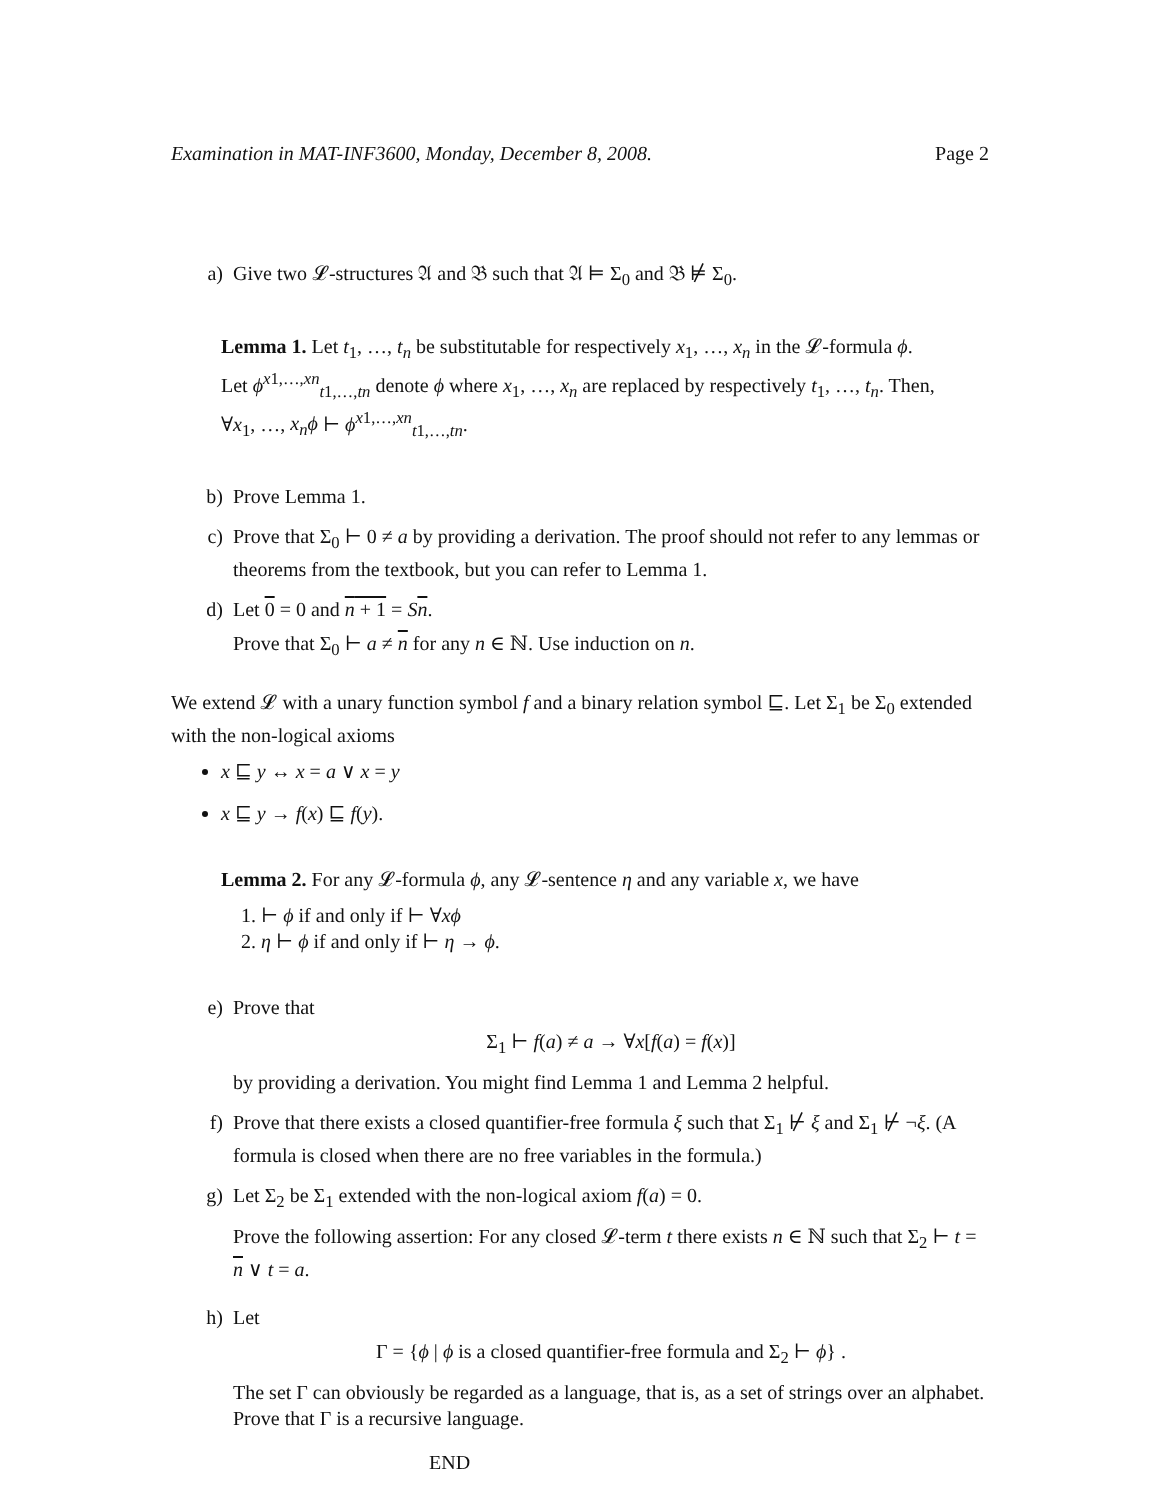Examination in MAT-INF3600, Monday, December 8, 2008. Page 2
a) Give two 𝓛-structures 𝔄 and 𝔅 such that 𝔄 ⊨ Σ<sub>0</sub> and 𝔅 ⊭ Σ<sub>0</sub>.
Lemma 1. Let t<sub>1</sub>, …, t<sub>n</sub> be substitutable for respectively x<sub>1</sub>, …, x<sub>n</sub> in the 𝓛-formula ϕ. Let ϕ<sup>x1,…,xn</sup><sub>t1,…,tn</sub> denote ϕ where x<sub>1</sub>, …, x<sub>n</sub> are replaced by respectively t<sub>1</sub>, …, t<sub>n</sub>. Then, ∀x<sub>1</sub>, …, x<sub>n</sub>ϕ ⊢ ϕ<sup>x1,…,xn</sup><sub>t1,…,tn</sub>.
b) Prove Lemma 1.
c) Prove that Σ<sub>0</sub> ⊢ 0 ≠ a by providing a derivation. The proof should not refer to any lemmas or theorems from the textbook, but you can refer to Lemma 1.
d) Let 0 = 0 and n + 1 = Sn.
Prove that Σ<sub>0</sub> ⊢ a ≠ n for any n ∈ ℕ. Use induction on n.
We extend 𝓛 with a unary function symbol f and a binary relation symbol ⊑. Let Σ<sub>1</sub> be Σ<sub>0</sub> extended with the non-logical axioms
x ⊑ y ↔ x = a ∨ x = y
x ⊑ y → f(x) ⊑ f(y).
Lemma 2. For any 𝓛-formula ϕ, any 𝓛-sentence η and any variable x, we have
1. ⊢ ϕ if and only if ⊢ ∀xϕ
2. η ⊢ ϕ if and only if ⊢ η → ϕ.
e) Prove that
Σ<sub>1</sub> ⊢ f(a) ≠ a → ∀x[f(a) = f(x)]
by providing a derivation. You might find Lemma 1 and Lemma 2 helpful.
f) Prove that there exists a closed quantifier-free formula ξ such that Σ<sub>1</sub> ⊬ ξ and Σ<sub>1</sub> ⊬ ¬ξ. (A formula is closed when there are no free variables in the formula.)
g) Let Σ<sub>2</sub> be Σ<sub>1</sub> extended with the non-logical axiom f(a) = 0.
Prove the following assertion: For any closed 𝓛-term t there exists n ∈ ℕ such that Σ<sub>2</sub> ⊢ t = n ∨ t = a.
h) Let
Γ = {ϕ | ϕ is a closed quantifier-free formula and Σ<sub>2</sub> ⊢ ϕ} .
The set Γ can obviously be regarded as a language, that is, as a set of strings over an alphabet. Prove that Γ is a recursive language.
END